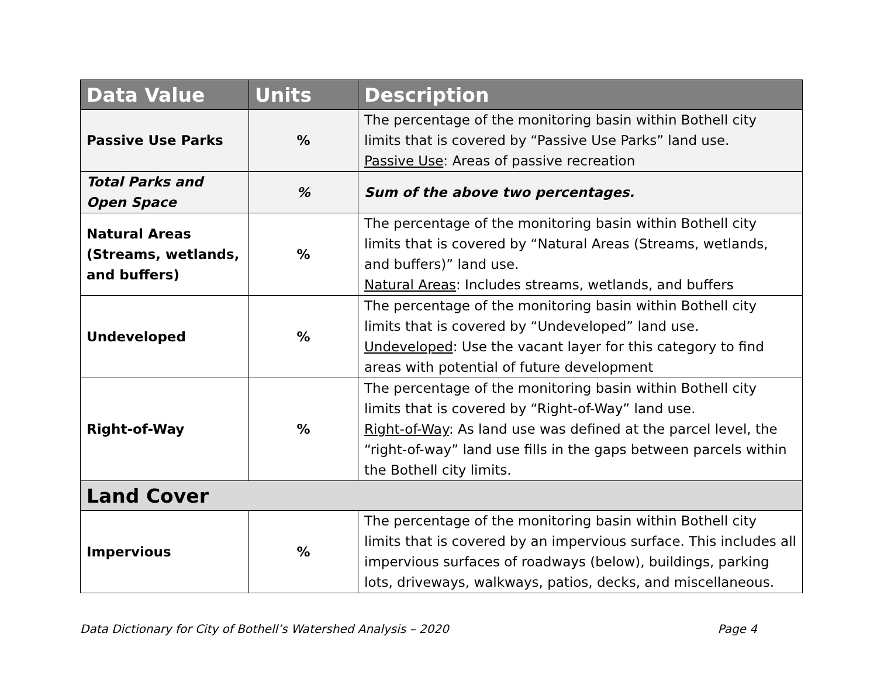| Data Value | Units | Description |
| --- | --- | --- |
| Passive Use Parks | % | The percentage of the monitoring basin within Bothell city limits that is covered by “Passive Use Parks” land use. Passive Use : Areas of passive recreation |
| Total Parks and Open Space | % | Sum of the above two percentages. |
| Natural Areas (Streams, wetlands, and buffers) | % | The percentage of the monitoring basin within Bothell city limits that is covered by “Natural Areas (Streams, wetlands, and buffers)” land use. Natural Areas : Includes streams, wetlands, and buffers |
| Undeveloped | % | The percentage of the monitoring basin within Bothell city limits that is covered by “Undeveloped” land use. Undeveloped : Use the vacant layer for this category to find areas with potential of future development |
| Right-of-Way | % | The percentage of the monitoring basin within Bothell city limits that is covered by “Right-of-Way” land use. Right-of-Way : As land use was defined at the parcel level, the “right-of-way” land use fills in the gaps between parcels within the Bothell city limits. |
| Land Cover | | |
| Impervious | % | The percentage of the monitoring basin within Bothell city limits that is covered by an impervious surface. This includes all impervious surfaces of roadways (below), buildings, parking lots, driveways, walkways, patios, decks, and miscellaneous. |
Data Dictionary for City of Bothell’s Watershed Analysis – 2020 Page 4